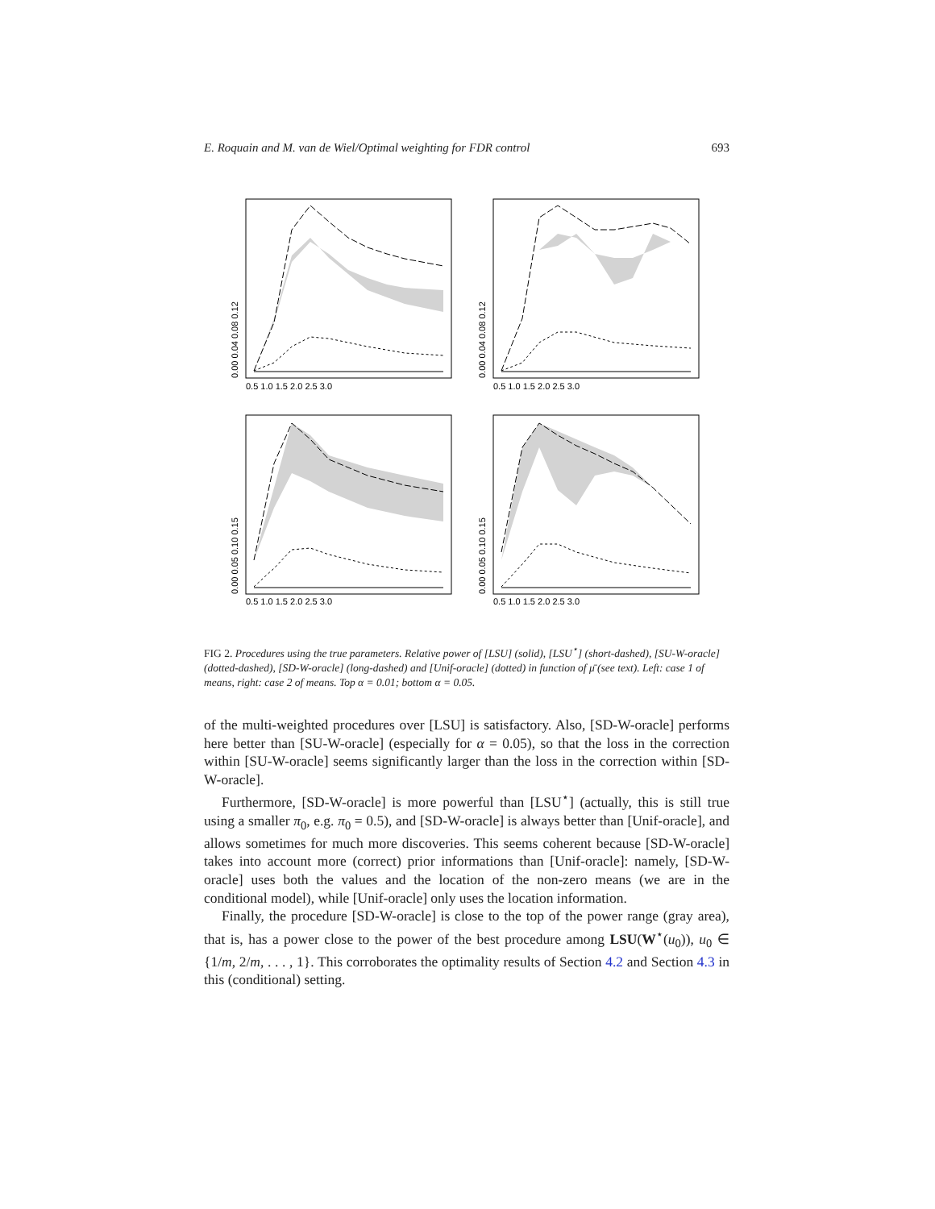E. Roquain and M. van de Wiel/Optimal weighting for FDR control 693
0.5 1.0 1.5 2.0 2.5 3.0
0.5 1.0 1.5 2.0 2.5 3.0
0.5 1.0 1.5 2.0 2.5 3.0
0.5 1.0 1.5 2.0 2.5 3.0
0.00 0.04 0.08 0.12
0.00 0.04 0.08 0.12
0.00 0.05 0.10 0.15
0.00 0.05 0.10 0.15
FIG 2. Procedures using the true parameters. Relative power of [LSU] (solid), [LSU<sup>⋆</sup>] (short-dashed), [SU-W-oracle] (dotted-dashed), [SD-W-oracle] (long-dashed) and [Unif-oracle] (dotted) in function of μ̄ (see text). Left: case 1 of means, right: case 2 of means. Top α = 0.01; bottom α = 0.05.
of the multi-weighted procedures over [LSU] is satisfactory. Also, [SD-W-oracle] performs here better than [SU-W-oracle] (especially for α = 0.05), so that the loss in the correction within [SU-W-oracle] seems significantly larger than the loss in the correction within [SD-W-oracle].
Furthermore, [SD-W-oracle] is more powerful than [LSU<sup>⋆</sup>] (actually, this is still true using a smaller π<sub>0</sub>, e.g. π<sub>0</sub> = 0.5), and [SD-W-oracle] is always better than [Unif-oracle], and allows sometimes for much more discoveries. This seems coherent because [SD-W-oracle] takes into account more (correct) prior informations than [Unif-oracle]: namely, [SD-W-oracle] uses both the values and the location of the non-zero means (we are in the conditional model), while [Unif-oracle] only uses the location information.
Finally, the procedure [SD-W-oracle] is close to the top of the power range (gray area), that is, has a power close to the power of the best procedure among LSU(W<sup>⋆</sup>(u<sub>0</sub>)), u<sub>0</sub> ∈ {1/m, 2/m, . . . , 1}. This corroborates the optimality results of Section 4.2 and Section 4.3 in this (conditional) setting.